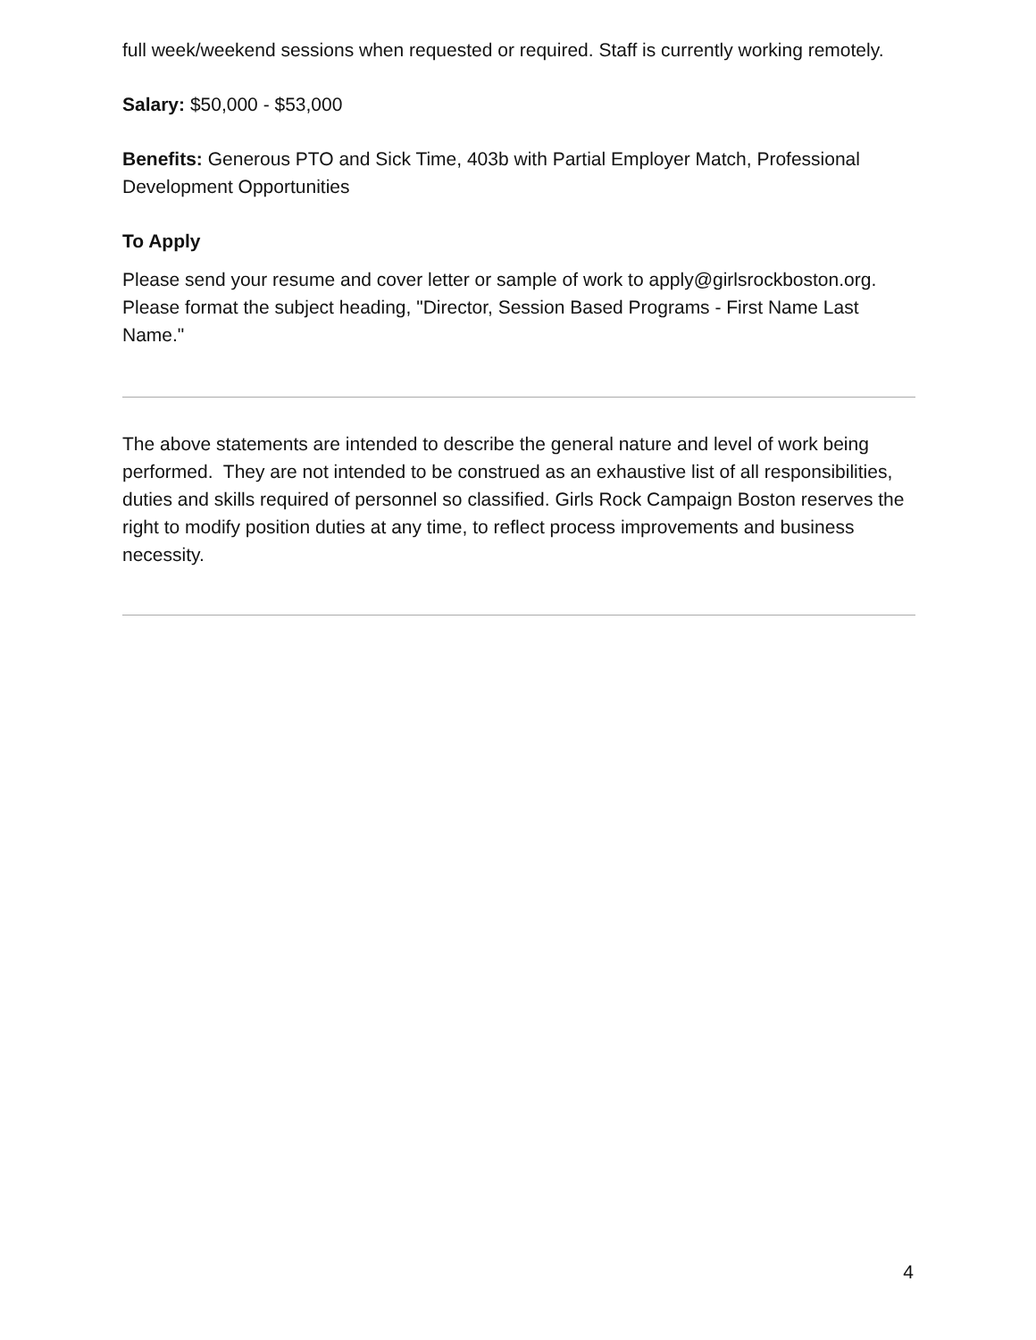full week/weekend sessions when requested or required. Staff is currently working remotely.
Salary: $50,000 - $53,000
Benefits: Generous PTO and Sick Time, 403b with Partial Employer Match, Professional Development Opportunities
To Apply
Please send your resume and cover letter or sample of work to apply@girlsrockboston.org. Please format the subject heading, "Director, Session Based Programs - First Name Last Name."
The above statements are intended to describe the general nature and level of work being performed. They are not intended to be construed as an exhaustive list of all responsibilities, duties and skills required of personnel so classified. Girls Rock Campaign Boston reserves the right to modify position duties at any time, to reflect process improvements and business necessity.
4